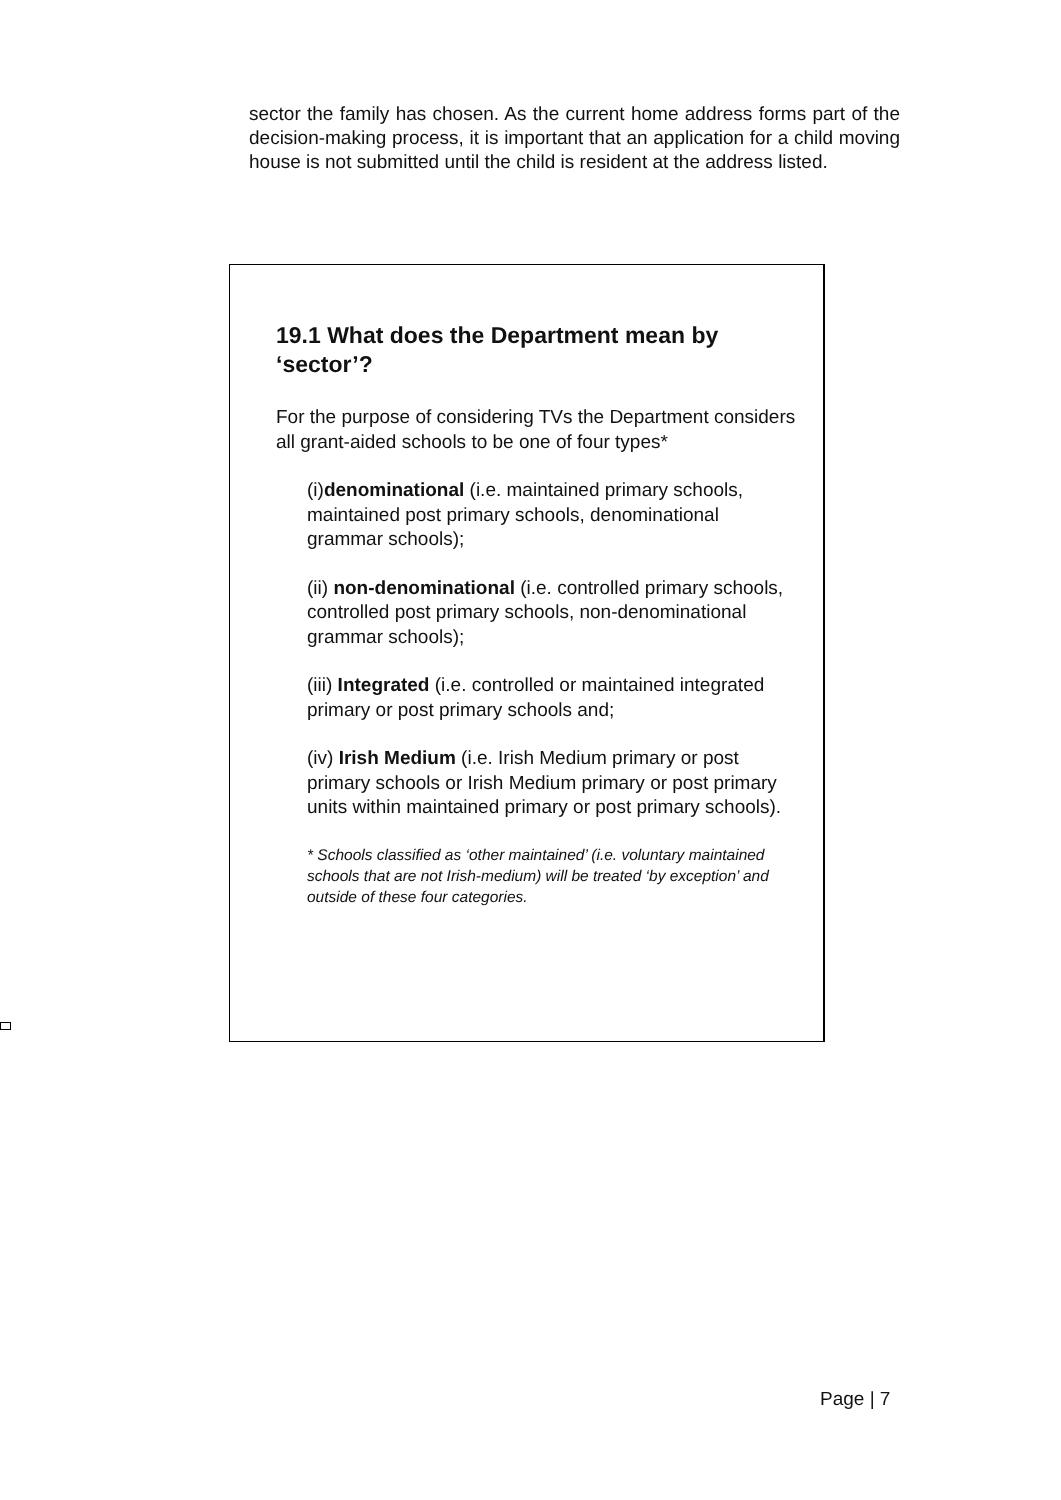sector the family has chosen. As the current home address forms part of the decision-making process, it is important that an application for a child moving house is not submitted until the child is resident at the address listed.
19.1 What does the Department mean by ‘sector’?
For the purpose of considering TVs the Department considers all grant-aided schools to be one of four types*
(i)denominational (i.e. maintained primary schools, maintained post primary schools, denominational grammar schools);
(ii) non-denominational (i.e. controlled primary schools, controlled post primary schools, non-denominational grammar schools);
(iii) Integrated (i.e. controlled or maintained integrated primary or post primary schools and;
(iv) Irish Medium (i.e. Irish Medium primary or post primary schools or Irish Medium primary or post primary units within maintained primary or post primary schools).
* Schools classified as ‘other maintained’ (i.e. voluntary maintained schools that are not Irish-medium) will be treated ‘by exception’ and outside of these four categories.
Page | 7